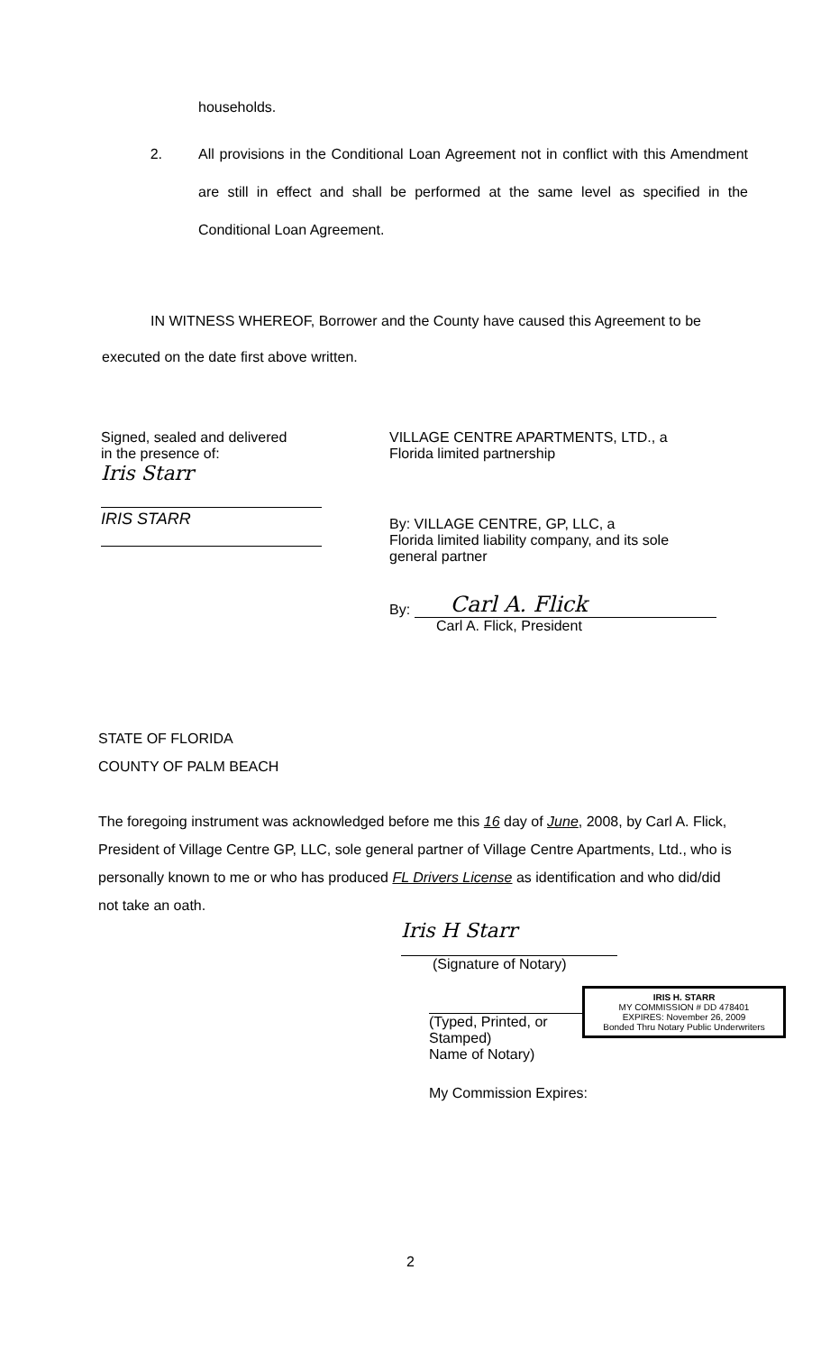households.
2. All provisions in the Conditional Loan Agreement not in conflict with this Amendment are still in effect and shall be performed at the same level as specified in the Conditional Loan Agreement.
IN WITNESS WHEREOF, Borrower and the County have caused this Agreement to be executed on the date first above written.
Signed, sealed and delivered
in the presence of:
Iris Starr
IRIS STARR
VILLAGE CENTRE APARTMENTS, LTD., a
Florida limited partnership
By: VILLAGE CENTRE, GP, LLC, a
Florida limited liability company, and its sole
general partner
By: Carl A. Flick
Carl A. Flick, President
STATE OF FLORIDA
COUNTY OF PALM BEACH
The foregoing instrument was acknowledged before me this 16 day of June, 2008, by Carl A. Flick, President of Village Centre GP, LLC, sole general partner of Village Centre Apartments, Ltd., who is personally known to me or who has produced FL Drivers License as identification and who did/did not take an oath.
Iris H Starr
(Signature of Notary)
(Typed, Printed, or Stamped)
Name of Notary)
IRIS H. STARR
MY COMMISSION # DD 478401
EXPIRES: November 26, 2009
Bonded Thru Notary Public Underwriters
My Commission Expires:
2